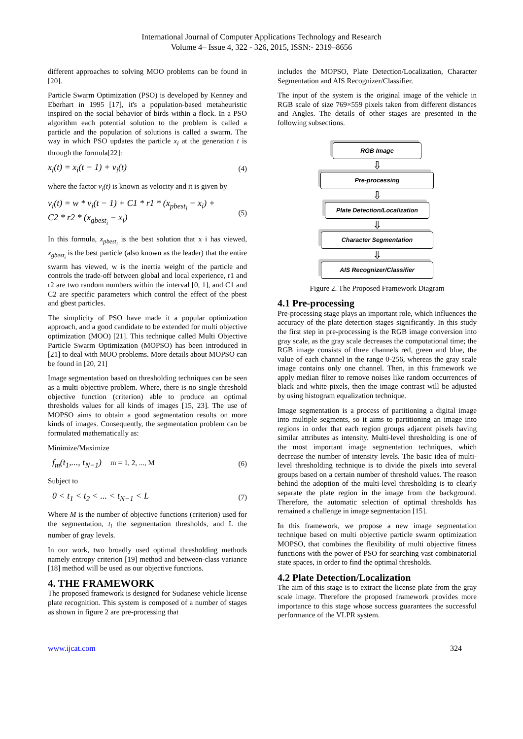International Journal of Computer Applications Technology and Research
Volume 4– Issue 4, 322 - 326, 2015, ISSN:- 2319–8656
different approaches to solving MOO problems can be found in [20].
Particle Swarm Optimization (PSO) is developed by Kenney and Eberhart in 1995 [17], it's a population-based metaheuristic inspired on the social behavior of birds within a flock. In a PSO algorithm each potential solution to the problem is called a particle and the population of solutions is called a swarm. The way in which PSO updates the particle x<sub>i</sub> at the generation t is through the formula[22]:
x<sub>i</sub>(t) = x<sub>i</sub>(t − 1) + v<sub>i</sub>(t) (4)
where the factor v<sub>i</sub>(t) is known as velocity and it is given by
v<sub>i</sub>(t) = w * v<sub>i</sub>(t − 1) + C1 * r1 * (x<sub>pbest<sub>i</sub></sub> − x<sub>i</sub>) +
C2 * r2 * (x<sub>gbest<sub>i</sub></sub> − x<sub>i</sub>) (5)
In this formula, x<sub>pbest<sub>i</sub></sub> is the best solution that x i has viewed, x<sub>gbest<sub>i</sub></sub> is the best particle (also known as the leader) that the entire swarm has viewed, w is the inertia weight of the particle and controls the trade-off between global and local experience, r1 and r2 are two random numbers within the interval [0, 1], and C1 and C2 are specific parameters which control the effect of the pbest and gbest particles.
The simplicity of PSO have made it a popular optimization approach, and a good candidate to be extended for multi objective optimization (MOO) [21]. This technique called Multi Objective Particle Swarm Optimization (MOPSO) has been introduced in [21] to deal with MOO problems. More details about MOPSO can be found in [20, 21]
Image segmentation based on thresholding techniques can be seen as a multi objective problem. Where, there is no single threshold objective function (criterion) able to produce an optimal thresholds values for all kinds of images [15, 23]. The use of MOPSO aims to obtain a good segmentation results on more kinds of images. Consequently, the segmentation problem can be formulated mathematically as:
Minimize/Maximize
f<sub>m</sub>(t<sub>1</sub>,..., t<sub>N−1</sub>) m = 1, 2, ..., M (6)
Subject to
0 < t<sub>1</sub> < t<sub>2</sub> < ... < t<sub>N−1</sub> < L (7)
Where M is the number of objective functions (criterion) used for the segmentation, t<sub>i</sub> the segmentation thresholds, and L the number of gray levels.
In our work, two broadly used optimal thresholding methods namely entropy criterion [19] method and between-class variance [18] method will be used as our objective functions.
4. THE FRAMEWORK
The proposed framework is designed for Sudanese vehicle license plate recognition. This system is composed of a number of stages as shown in figure 2 are pre-processing that
includes the MOPSO, Plate Detection/Localization, Character Segmentation and AIS Recognizer/Classifier.
The input of the system is the original image of the vehicle in RGB scale of size 769×559 pixels taken from different distances and Angles. The details of other stages are presented in the following subsections.
RGB Image
⇩
Pre-processing
⇩
Plate Detection/Localization
⇩
Character Segmentation
⇩
AIS Recognizer/Classifier
Figure 2. The Proposed Framework Diagram
4.1 Pre-processing
Pre-processing stage plays an important role, which influences the accuracy of the plate detection stages significantly. In this study the first step in pre-processing is the RGB image conversion into gray scale, as the gray scale decreases the computational time; the RGB image consists of three channels red, green and blue, the value of each channel in the range 0-256, whereas the gray scale image contains only one channel. Then, in this framework we apply median filter to remove noises like random occurrences of black and white pixels, then the image contrast will be adjusted by using histogram equalization technique.
Image segmentation is a process of partitioning a digital image into multiple segments, so it aims to partitioning an image into regions in order that each region groups adjacent pixels having similar attributes as intensity. Multi-level thresholding is one of the most important image segmentation techniques, which decrease the number of intensity levels. The basic idea of multi-level thresholding technique is to divide the pixels into several groups based on a certain number of threshold values. The reason behind the adoption of the multi-level thresholding is to clearly separate the plate region in the image from the background. Therefore, the automatic selection of optimal thresholds has remained a challenge in image segmentation [15].
In this framework, we propose a new image segmentation technique based on multi objective particle swarm optimization MOPSO, that combines the flexibility of multi objective fitness functions with the power of PSO for searching vast combinatorial state spaces, in order to find the optimal thresholds.
4.2 Plate Detection/Localization
The aim of this stage is to extract the license plate from the gray scale image. Therefore the proposed framework provides more importance to this stage whose success guarantees the successful performance of the VLPR system.
www.ijcat.com 324